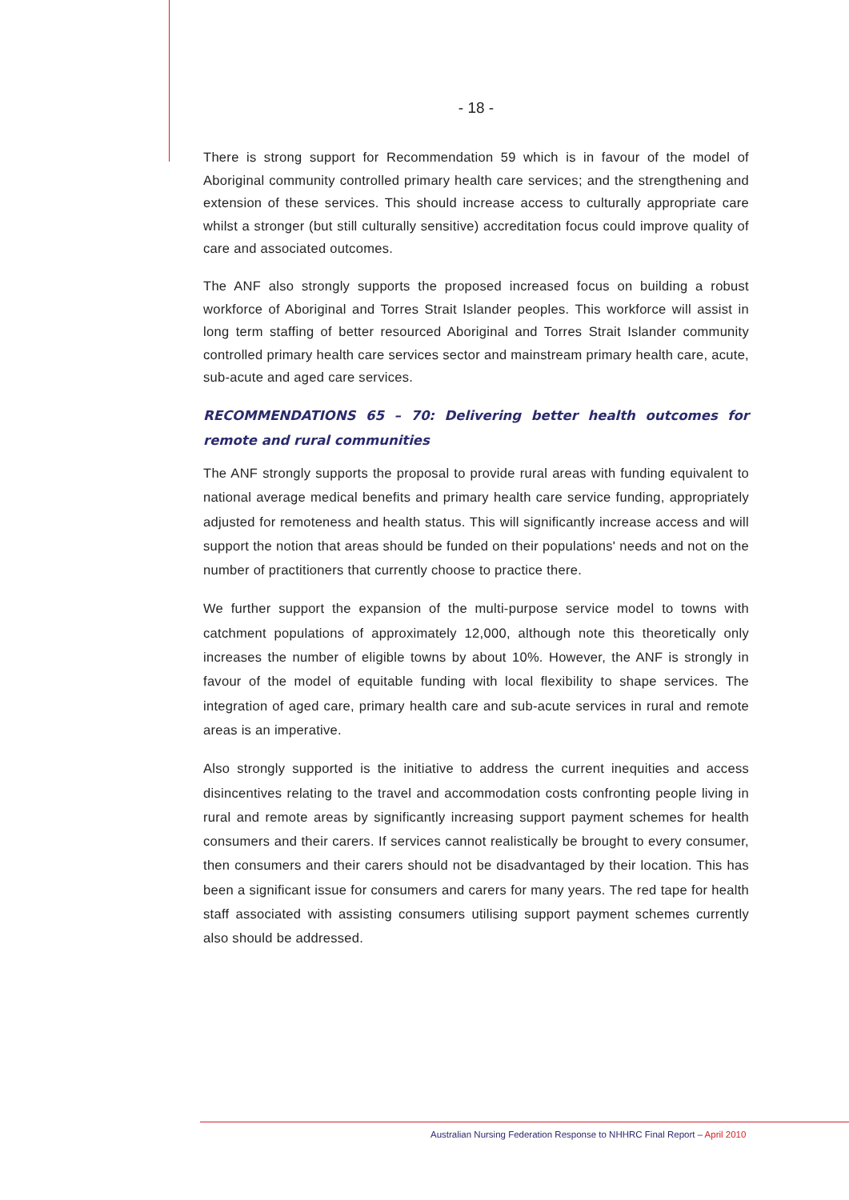- 18 -
There is strong support for Recommendation 59 which is in favour of the model of Aboriginal community controlled primary health care services; and the strengthening and extension of these services. This should increase access to culturally appropriate care whilst a stronger (but still culturally sensitive) accreditation focus could improve quality of care and associated outcomes.
The ANF also strongly supports the proposed increased focus on building a robust workforce of Aboriginal and Torres Strait Islander peoples. This workforce will assist in long term staffing of better resourced Aboriginal and Torres Strait Islander community controlled primary health care services sector and mainstream primary health care, acute, sub-acute and aged care services.
RECOMMENDATIONS 65 – 70: Delivering better health outcomes for remote and rural communities
The ANF strongly supports the proposal to provide rural areas with funding equivalent to national average medical benefits and primary health care service funding, appropriately adjusted for remoteness and health status. This will significantly increase access and will support the notion that areas should be funded on their populations' needs and not on the number of practitioners that currently choose to practice there.
We further support the expansion of the multi-purpose service model to towns with catchment populations of approximately 12,000, although note this theoretically only increases the number of eligible towns by about 10%. However, the ANF is strongly in favour of the model of equitable funding with local flexibility to shape services. The integration of aged care, primary health care and sub-acute services in rural and remote areas is an imperative.
Also strongly supported is the initiative to address the current inequities and access disincentives relating to the travel and accommodation costs confronting people living in rural and remote areas by significantly increasing support payment schemes for health consumers and their carers. If services cannot realistically be brought to every consumer, then consumers and their carers should not be disadvantaged by their location. This has been a significant issue for consumers and carers for many years. The red tape for health staff associated with assisting consumers utilising support payment schemes currently also should be addressed.
Australian Nursing Federation Response to NHHRC Final Report – April 2010